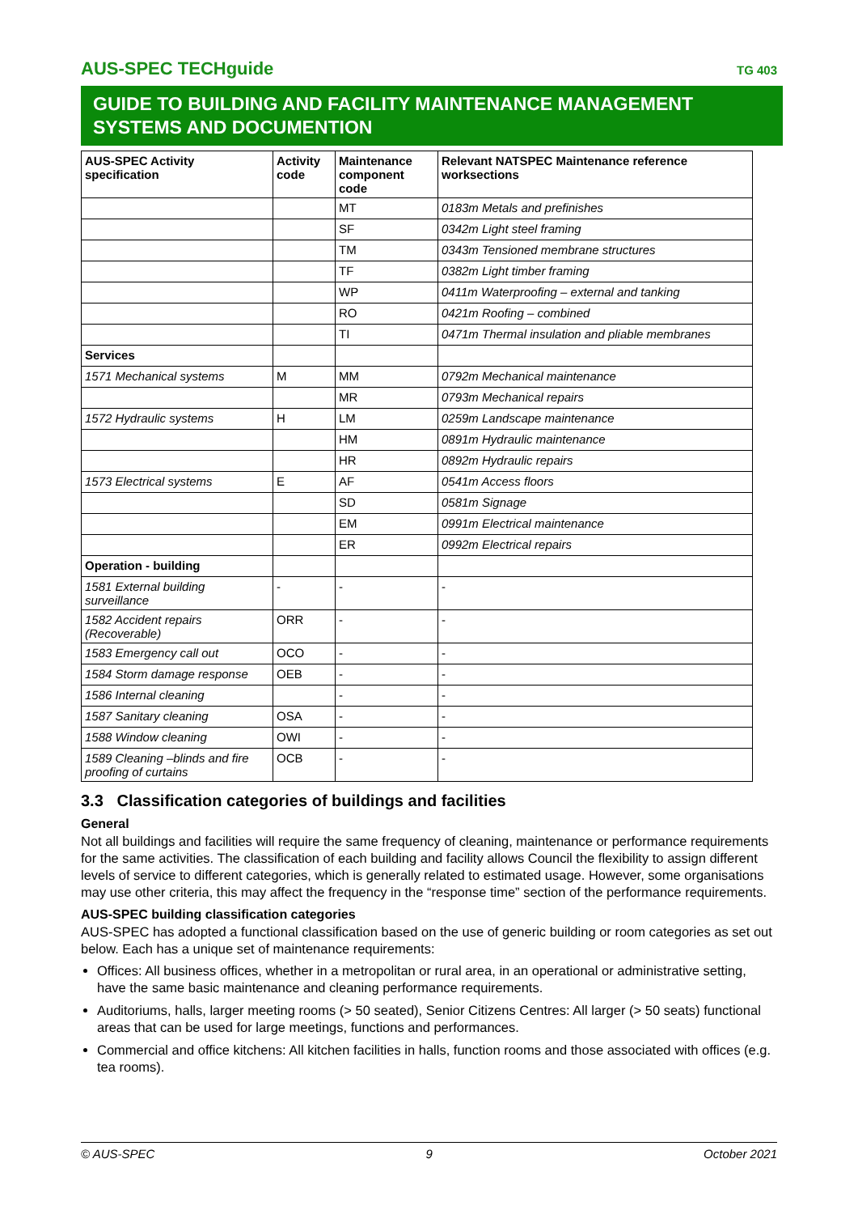AUS-SPEC TECHguide TG 403
GUIDE TO BUILDING AND FACILITY MAINTENANCE MANAGEMENT SYSTEMS AND DOCUMENTION
| AUS-SPEC Activity specification | Activity code | Maintenance component code | Relevant NATSPEC Maintenance reference worksections |
| --- | --- | --- | --- |
| | | MT | 0183m Metals and prefinishes |
| | | SF | 0342m Light steel framing |
| | | TM | 0343m Tensioned membrane structures |
| | | TF | 0382m Light timber framing |
| | | WP | 0411m Waterproofing – external and tanking |
| | | RO | 0421m Roofing – combined |
| | | TI | 0471m Thermal insulation and pliable membranes |
| Services | | | |
| 1571 Mechanical systems | M | MM | 0792m Mechanical maintenance |
| | | MR | 0793m Mechanical repairs |
| 1572 Hydraulic systems | H | LM | 0259m Landscape maintenance |
| | | HM | 0891m Hydraulic maintenance |
| | | HR | 0892m Hydraulic repairs |
| 1573 Electrical systems | E | AF | 0541m Access floors |
| | | SD | 0581m Signage |
| | | EM | 0991m Electrical maintenance |
| | | ER | 0992m Electrical repairs |
| Operation - building | | | |
| 1581 External building surveillance | - | - | - |
| 1582 Accident repairs (Recoverable) | ORR | - | - |
| 1583 Emergency call out | OCO | - | - |
| 1584 Storm damage response | OEB | - | - |
| 1586 Internal cleaning | | - | - |
| 1587 Sanitary cleaning | OSA | - | - |
| 1588 Window cleaning | OWI | - | - |
| 1589 Cleaning –blinds and fire proofing of curtains | OCB | - | - |
3.3 Classification categories of buildings and facilities
General
Not all buildings and facilities will require the same frequency of cleaning, maintenance or performance requirements for the same activities. The classification of each building and facility allows Council the flexibility to assign different levels of service to different categories, which is generally related to estimated usage. However, some organisations may use other criteria, this may affect the frequency in the “response time” section of the performance requirements.
AUS-SPEC building classification categories
AUS-SPEC has adopted a functional classification based on the use of generic building or room categories as set out below. Each has a unique set of maintenance requirements:
Offices: All business offices, whether in a metropolitan or rural area, in an operational or administrative setting, have the same basic maintenance and cleaning performance requirements.
Auditoriums, halls, larger meeting rooms (> 50 seated), Senior Citizens Centres: All larger (> 50 seats) functional areas that can be used for large meetings, functions and performances.
Commercial and office kitchens: All kitchen facilities in halls, function rooms and those associated with offices (e.g. tea rooms).
© AUS-SPEC 9 October 2021